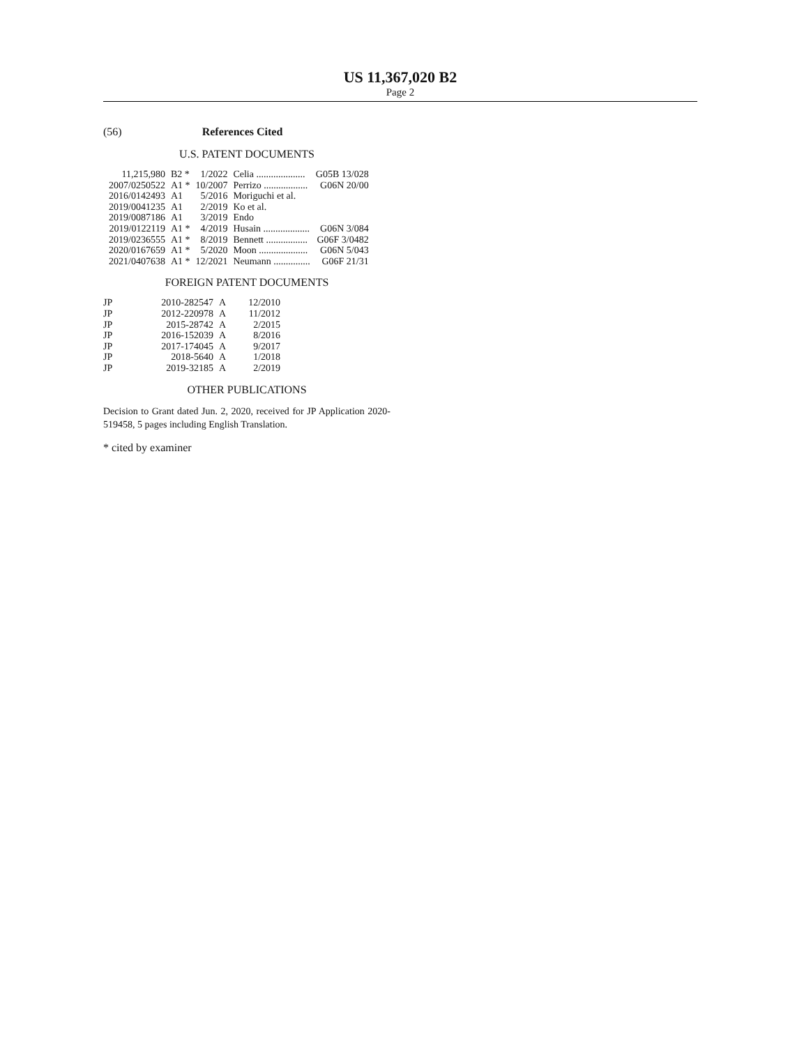US 11,367,020 B2
Page 2
(56) References Cited
U.S. PATENT DOCUMENTS
| 11,215,980 | B2 * | 1/2022 | Celia .................... | G05B 13/028 |
| 2007/0250522 | A1 * | 10/2007 | Perrizo .................. | G06N 20/00 |
| 2016/0142493 | A1 | 5/2016 | Moriguchi et al. | |
| 2019/0041235 | A1 | 2/2019 | Ko et al. | |
| 2019/0087186 | A1 | 3/2019 | Endo | |
| 2019/0122119 | A1 * | 4/2019 | Husain ................... | G06N 3/084 |
| 2019/0236555 | A1 * | 8/2019 | Bennett ................. | G06F 3/0482 |
| 2020/0167659 | A1 * | 5/2020 | Moon .................... | G06N 5/043 |
| 2021/0407638 | A1 * | 12/2021 | Neumann ............... | G06F 21/31 |
FOREIGN PATENT DOCUMENTS
| JP | 2010-282547 | A | 12/2010 |
| JP | 2012-220978 | A | 11/2012 |
| JP | 2015-28742 | A | 2/2015 |
| JP | 2016-152039 | A | 8/2016 |
| JP | 2017-174045 | A | 9/2017 |
| JP | 2018-5640 | A | 1/2018 |
| JP | 2019-32185 | A | 2/2019 |
OTHER PUBLICATIONS
Decision to Grant dated Jun. 2, 2020, received for JP Application 2020-519458, 5 pages including English Translation.
* cited by examiner